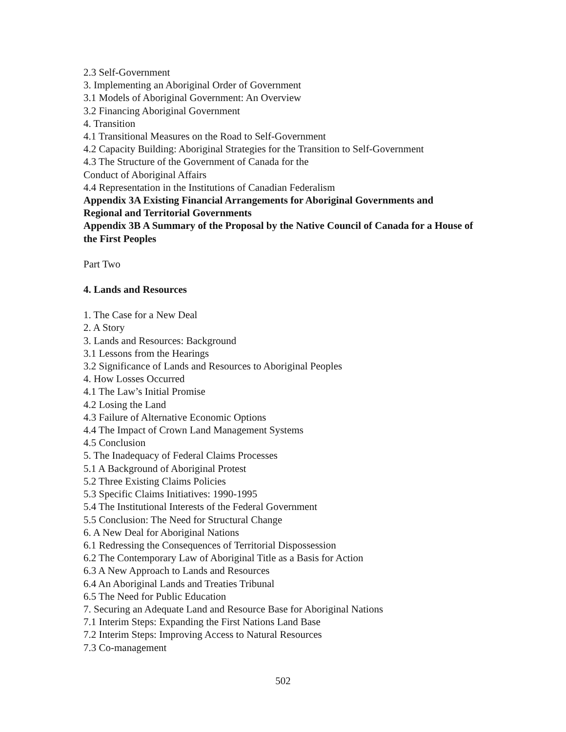2.3 Self-Government
3. Implementing an Aboriginal Order of Government
3.1 Models of Aboriginal Government: An Overview
3.2 Financing Aboriginal Government
4. Transition
4.1 Transitional Measures on the Road to Self-Government
4.2 Capacity Building: Aboriginal Strategies for the Transition to Self-Government
4.3 The Structure of the Government of Canada for the
Conduct of Aboriginal Affairs
4.4 Representation in the Institutions of Canadian Federalism
Appendix 3A Existing Financial Arrangements for Aboriginal Governments and Regional and Territorial Governments
Appendix 3B A Summary of the Proposal by the Native Council of Canada for a House of the First Peoples
Part Two
4. Lands and Resources
1. The Case for a New Deal
2. A Story
3. Lands and Resources: Background
3.1 Lessons from the Hearings
3.2 Significance of Lands and Resources to Aboriginal Peoples
4. How Losses Occurred
4.1 The Law’s Initial Promise
4.2 Losing the Land
4.3 Failure of Alternative Economic Options
4.4 The Impact of Crown Land Management Systems
4.5 Conclusion
5. The Inadequacy of Federal Claims Processes
5.1 A Background of Aboriginal Protest
5.2 Three Existing Claims Policies
5.3 Specific Claims Initiatives: 1990-1995
5.4 The Institutional Interests of the Federal Government
5.5 Conclusion: The Need for Structural Change
6. A New Deal for Aboriginal Nations
6.1 Redressing the Consequences of Territorial Dispossession
6.2 The Contemporary Law of Aboriginal Title as a Basis for Action
6.3 A New Approach to Lands and Resources
6.4 An Aboriginal Lands and Treaties Tribunal
6.5 The Need for Public Education
7. Securing an Adequate Land and Resource Base for Aboriginal Nations
7.1 Interim Steps: Expanding the First Nations Land Base
7.2 Interim Steps: Improving Access to Natural Resources
7.3 Co-management
502